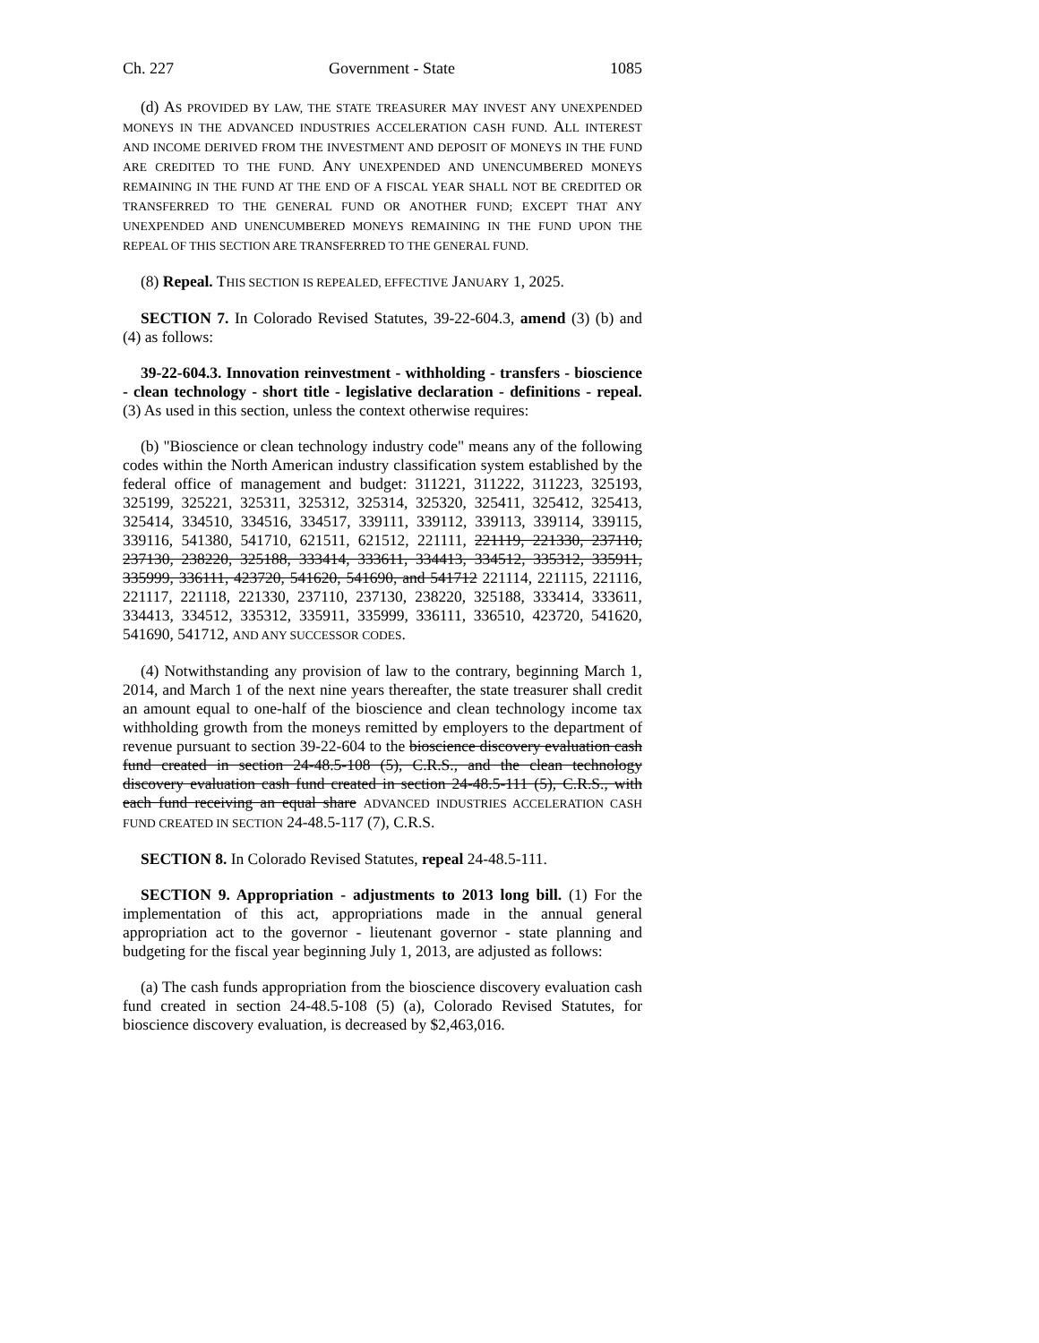Ch. 227 Government - State 1085
(d) AS PROVIDED BY LAW, THE STATE TREASURER MAY INVEST ANY UNEXPENDED MONEYS IN THE ADVANCED INDUSTRIES ACCELERATION CASH FUND. ALL INTEREST AND INCOME DERIVED FROM THE INVESTMENT AND DEPOSIT OF MONEYS IN THE FUND ARE CREDITED TO THE FUND. ANY UNEXPENDED AND UNENCUMBERED MONEYS REMAINING IN THE FUND AT THE END OF A FISCAL YEAR SHALL NOT BE CREDITED OR TRANSFERRED TO THE GENERAL FUND OR ANOTHER FUND; EXCEPT THAT ANY UNEXPENDED AND UNENCUMBERED MONEYS REMAINING IN THE FUND UPON THE REPEAL OF THIS SECTION ARE TRANSFERRED TO THE GENERAL FUND.
(8) Repeal. THIS SECTION IS REPEALED, EFFECTIVE JANUARY 1, 2025.
SECTION 7. In Colorado Revised Statutes, 39-22-604.3, amend (3) (b) and (4) as follows:
39-22-604.3. Innovation reinvestment - withholding - transfers - bioscience - clean technology - short title - legislative declaration - definitions - repeal. (3) As used in this section, unless the context otherwise requires:
(b) "Bioscience or clean technology industry code" means any of the following codes within the North American industry classification system established by the federal office of management and budget: 311221, 311222, 311223, 325193, 325199, 325221, 325311, 325312, 325314, 325320, 325411, 325412, 325413, 325414, 334510, 334516, 334517, 339111, 339112, 339113, 339114, 339115, 339116, 541380, 541710, 621511, 621512, 221111, 221119, 221330, 237110, 237130, 238220, 325188, 333414, 333611, 334413, 334512, 335312, 335911, 335999, 336111, 423720, 541620, 541690, and 541712 221114, 221115, 221116, 221117, 221118, 221330, 237110, 237130, 238220, 325188, 333414, 333611, 334413, 334512, 335312, 335911, 335999, 336111, 336510, 423720, 541620, 541690, 541712, AND ANY SUCCESSOR CODES.
(4) Notwithstanding any provision of law to the contrary, beginning March 1, 2014, and March 1 of the next nine years thereafter, the state treasurer shall credit an amount equal to one-half of the bioscience and clean technology income tax withholding growth from the moneys remitted by employers to the department of revenue pursuant to section 39-22-604 to the bioscience discovery evaluation cash fund created in section 24-48.5-108 (5), C.R.S., and the clean technology discovery evaluation cash fund created in section 24-48.5-111 (5), C.R.S., with each fund receiving an equal share ADVANCED INDUSTRIES ACCELERATION CASH FUND CREATED IN SECTION 24-48.5-117 (7), C.R.S.
SECTION 8. In Colorado Revised Statutes, repeal 24-48.5-111.
SECTION 9. Appropriation - adjustments to 2013 long bill. (1) For the implementation of this act, appropriations made in the annual general appropriation act to the governor - lieutenant governor - state planning and budgeting for the fiscal year beginning July 1, 2013, are adjusted as follows:
(a) The cash funds appropriation from the bioscience discovery evaluation cash fund created in section 24-48.5-108 (5) (a), Colorado Revised Statutes, for bioscience discovery evaluation, is decreased by $2,463,016.